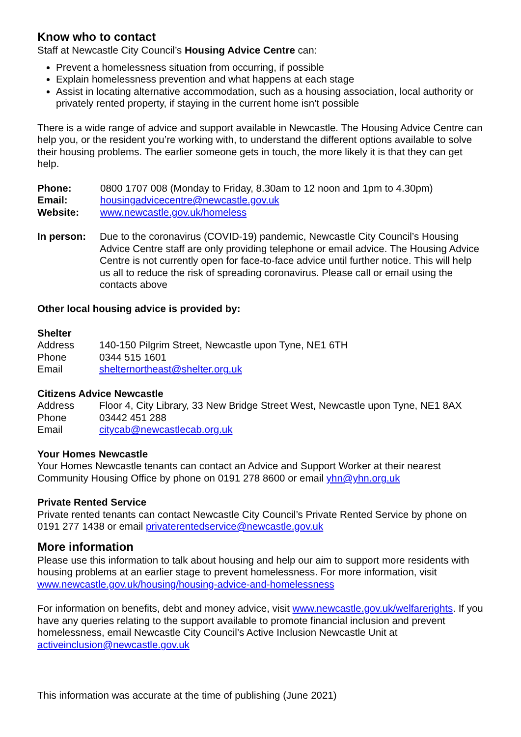Know who to contact
Staff at Newcastle City Council’s Housing Advice Centre can:
Prevent a homelessness situation from occurring, if possible
Explain homelessness prevention and what happens at each stage
Assist in locating alternative accommodation, such as a housing association, local authority or privately rented property, if staying in the current home isn’t possible
There is a wide range of advice and support available in Newcastle. The Housing Advice Centre can help you, or the resident you’re working with, to understand the different options available to solve their housing problems. The earlier someone gets in touch, the more likely it is that they can get help.
Phone: 0800 1707 008 (Monday to Friday, 8.30am to 12 noon and 1pm to 4.30pm)
Email: housingadvicecentre@newcastle.gov.uk
Website: www.newcastle.gov.uk/homeless
In person: Due to the coronavirus (COVID-19) pandemic, Newcastle City Council’s Housing Advice Centre staff are only providing telephone or email advice. The Housing Advice Centre is not currently open for face-to-face advice until further notice. This will help us all to reduce the risk of spreading coronavirus. Please call or email using the contacts above
Other local housing advice is provided by:
Shelter
Address 140-150 Pilgrim Street, Newcastle upon Tyne, NE1 6TH
Phone 0344 515 1601
Email shelternortheast@shelter.org.uk
Citizens Advice Newcastle
Address Floor 4, City Library, 33 New Bridge Street West, Newcastle upon Tyne, NE1 8AX
Phone 03442 451 288
Email citycab@newcastlecab.org.uk
Your Homes Newcastle
Your Homes Newcastle tenants can contact an Advice and Support Worker at their nearest Community Housing Office by phone on 0191 278 8600 or email yhn@yhn.org.uk
Private Rented Service
Private rented tenants can contact Newcastle City Council’s Private Rented Service by phone on 0191 277 1438 or email privaterentedservice@newcastle.gov.uk
More information
Please use this information to talk about housing and help our aim to support more residents with housing problems at an earlier stage to prevent homelessness. For more information, visit www.newcastle.gov.uk/housing/housing-advice-and-homelessness
For information on benefits, debt and money advice, visit www.newcastle.gov.uk/welfarerights. If you have any queries relating to the support available to promote financial inclusion and prevent homelessness, email Newcastle City Council’s Active Inclusion Newcastle Unit at activeinclusion@newcastle.gov.uk
This information was accurate at the time of publishing (June 2021)